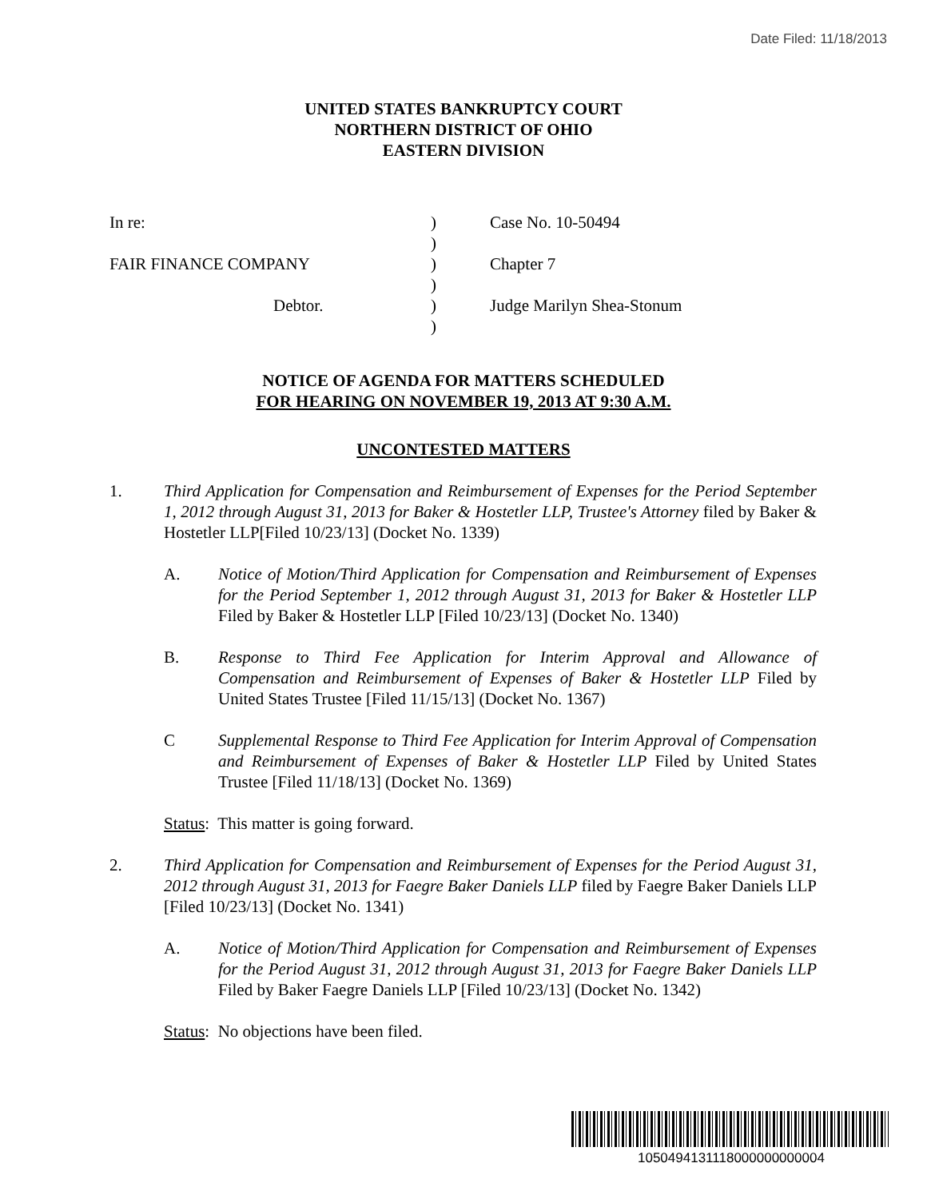Date Filed: 11/18/2013
UNITED STATES BANKRUPTCY COURT
NORTHERN DISTRICT OF OHIO
EASTERN DIVISION
In re:
)
Case No. 10-50494
)
FAIR FINANCE COMPANY
)
Chapter 7
)
Debtor.
)
Judge Marilyn Shea-Stonum
)
NOTICE OF AGENDA FOR MATTERS SCHEDULED
FOR HEARING ON NOVEMBER 19, 2013 AT 9:30 A.M.
UNCONTESTED MATTERS
1. Third Application for Compensation and Reimbursement of Expenses for the Period September 1, 2012 through August 31, 2013 for Baker & Hostetler LLP, Trustee's Attorney filed by Baker & Hostetler LLP[Filed 10/23/13] (Docket No. 1339)
A. Notice of Motion/Third Application for Compensation and Reimbursement of Expenses for the Period September 1, 2012 through August 31, 2013 for Baker & Hostetler LLP Filed by Baker & Hostetler LLP [Filed 10/23/13] (Docket No. 1340)
B. Response to Third Fee Application for Interim Approval and Allowance of Compensation and Reimbursement of Expenses of Baker & Hostetler LLP Filed by United States Trustee [Filed 11/15/13] (Docket No. 1367)
C Supplemental Response to Third Fee Application for Interim Approval of Compensation and Reimbursement of Expenses of Baker & Hostetler LLP Filed by United States Trustee [Filed 11/18/13] (Docket No. 1369)
Status: This matter is going forward.
2. Third Application for Compensation and Reimbursement of Expenses for the Period August 31, 2012 through August 31, 2013 for Faegre Baker Daniels LLP filed by Faegre Baker Daniels LLP [Filed 10/23/13] (Docket No. 1341)
A. Notice of Motion/Third Application for Compensation and Reimbursement of Expenses for the Period August 31, 2012 through August 31, 2013 for Faegre Baker Daniels LLP Filed by Baker Faegre Daniels LLP [Filed 10/23/13] (Docket No. 1342)
Status: No objections have been filed.
1050494131118000000000004